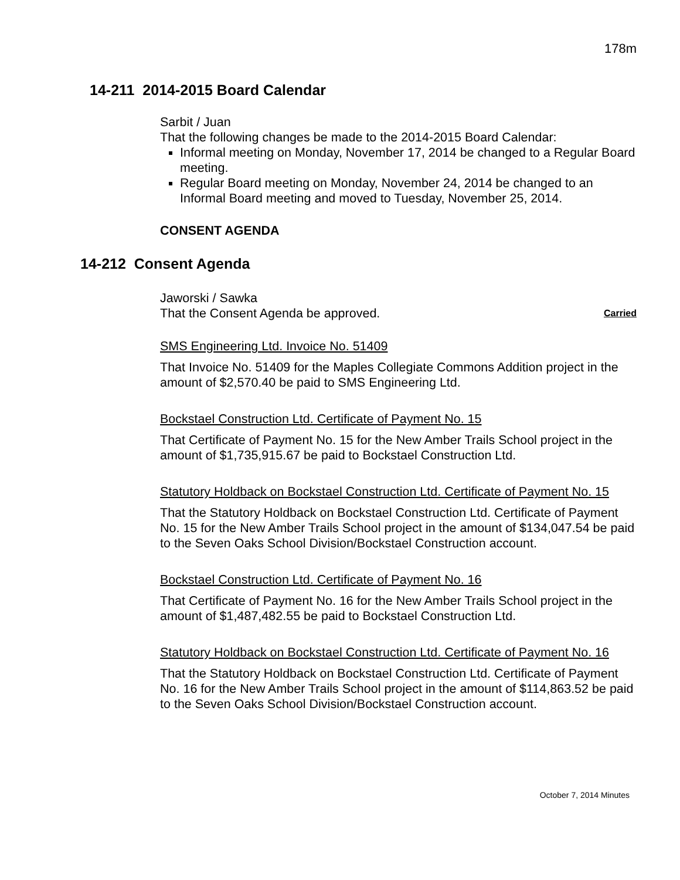178m
14-211 2014-2015 Board Calendar
Sarbit / Juan
That the following changes be made to the 2014-2015 Board Calendar:
Informal meeting on Monday, November 17, 2014 be changed to a Regular Board meeting.
Regular Board meeting on Monday, November 24, 2014 be changed to an Informal Board meeting and moved to Tuesday, November 25, 2014.
CONSENT AGENDA
14-212 Consent Agenda
Jaworski / Sawka
That the Consent Agenda be approved. Carried
SMS Engineering Ltd. Invoice No. 51409
That Invoice No. 51409 for the Maples Collegiate Commons Addition project in the amount of $2,570.40 be paid to SMS Engineering Ltd.
Bockstael Construction Ltd. Certificate of Payment No. 15
That Certificate of Payment No. 15 for the New Amber Trails School project in the amount of $1,735,915.67 be paid to Bockstael Construction Ltd.
Statutory Holdback on Bockstael Construction Ltd. Certificate of Payment No. 15
That the Statutory Holdback on Bockstael Construction Ltd. Certificate of Payment No. 15 for the New Amber Trails School project in the amount of $134,047.54 be paid to the Seven Oaks School Division/Bockstael Construction account.
Bockstael Construction Ltd. Certificate of Payment No. 16
That Certificate of Payment No. 16 for the New Amber Trails School project in the amount of $1,487,482.55 be paid to Bockstael Construction Ltd.
Statutory Holdback on Bockstael Construction Ltd. Certificate of Payment No. 16
That the Statutory Holdback on Bockstael Construction Ltd. Certificate of Payment No. 16 for the New Amber Trails School project in the amount of $114,863.52 be paid to the Seven Oaks School Division/Bockstael Construction account.
October 7, 2014 Minutes